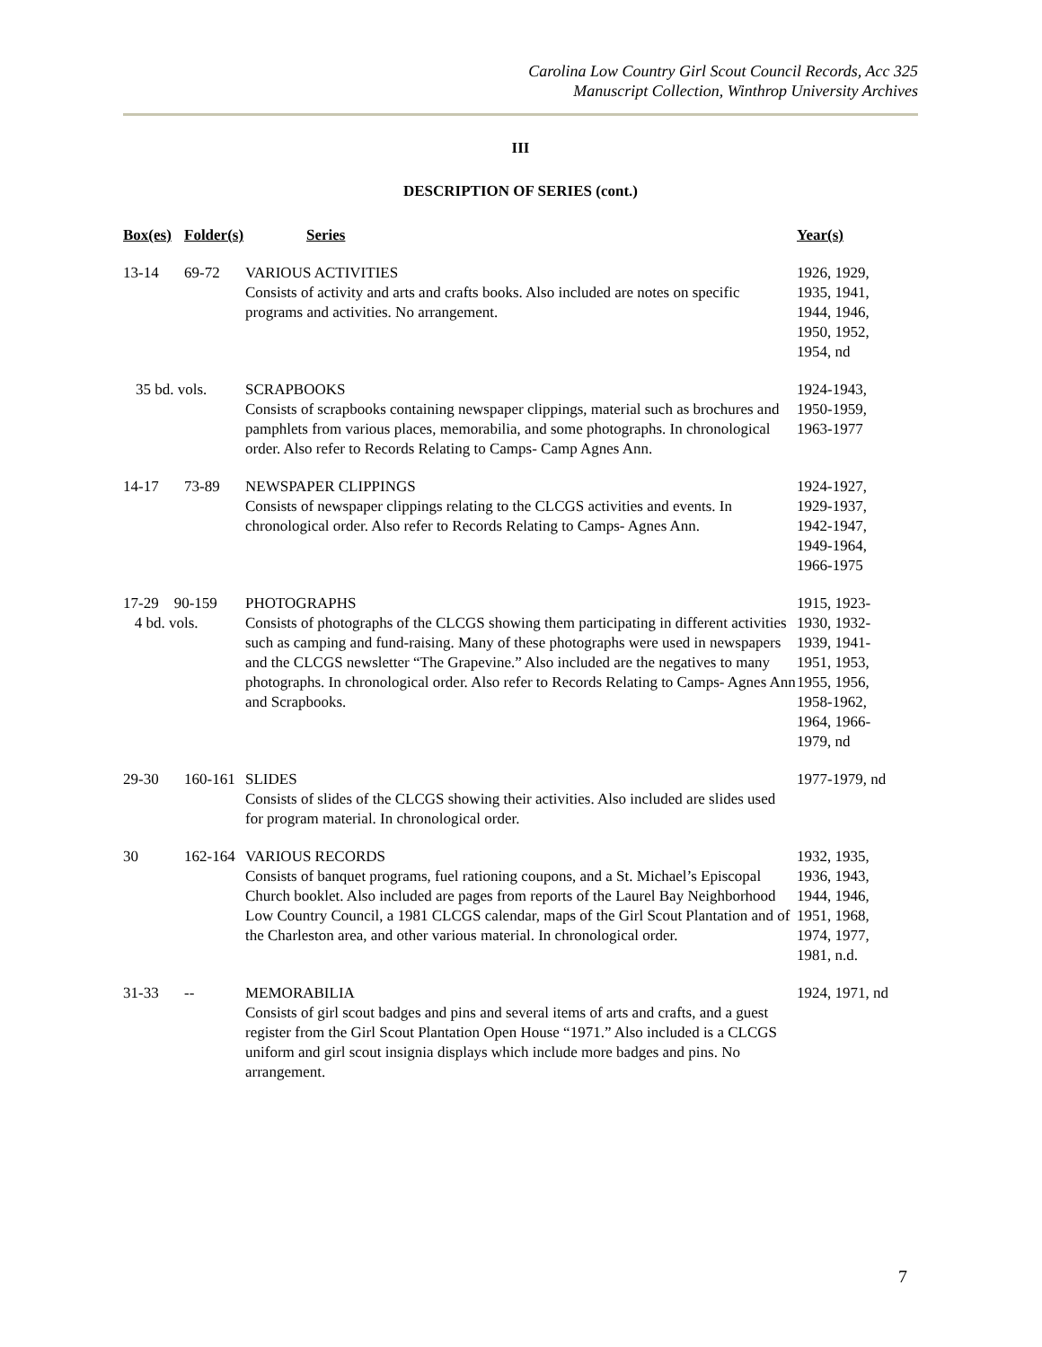Carolina Low Country Girl Scout Council Records, Acc 325
Manuscript Collection, Winthrop University Archives
III
DESCRIPTION OF SERIES (cont.)
| Box(es) | Folder(s) | Series | Year(s) |
| --- | --- | --- | --- |
| 13-14 | 69-72 | VARIOUS ACTIVITIES Consists of activity and arts and crafts books. Also included are notes on specific programs and activities. No arrangement. | 1926, 1929, 1935, 1941, 1944, 1946, 1950, 1952, 1954, nd |
| 35 bd. vols. | | SCRAPBOOKS Consists of scrapbooks containing newspaper clippings, material such as brochures and pamphlets from various places, memorabilia, and some photographs. In chronological order. Also refer to Records Relating to Camps- Camp Agnes Ann. | 1924-1943, 1950-1959, 1963-1977 |
| 14-17 | 73-89 | NEWSPAPER CLIPPINGS Consists of newspaper clippings relating to the CLCGS activities and events. In chronological order. Also refer to Records Relating to Camps- Agnes Ann. | 1924-1927, 1929-1937, 1942-1947, 1949-1964, 1966-1975 |
| 17-29 90-159 4 bd. vols. | | PHOTOGRAPHS Consists of photographs of the CLCGS showing them participating in different activities such as camping and fund-raising. Many of these photographs were used in newspapers and the CLCGS newsletter “The Grapevine.” Also included are the negatives to many photographs. In chronological order. Also refer to Records Relating to Camps- Agnes Ann and Scrapbooks. | 1915, 1923- 1930, 1932- 1939, 1941- 1951, 1953, 1955, 1956, 1958-1962, 1964, 1966- 1979, nd |
| 29-30 | 160-161 | SLIDES Consists of slides of the CLCGS showing their activities. Also included are slides used for program material. In chronological order. | 1977-1979, nd |
| 30 | 162-164 | VARIOUS RECORDS Consists of banquet programs, fuel rationing coupons, and a St. Michael’s Episcopal Church booklet. Also included are pages from reports of the Laurel Bay Neighborhood Low Country Council, a 1981 CLCGS calendar, maps of the Girl Scout Plantation and of the Charleston area, and other various material. In chronological order. | 1932, 1935, 1936, 1943, 1944, 1946, 1951, 1968, 1974, 1977, 1981, n.d. |
| 31-33 | -- | MEMORABILIA Consists of girl scout badges and pins and several items of arts and crafts, and a guest register from the Girl Scout Plantation Open House “1971.” Also included is a CLCGS uniform and girl scout insignia displays which include more badges and pins. No arrangement. | 1924, 1971, nd |
7